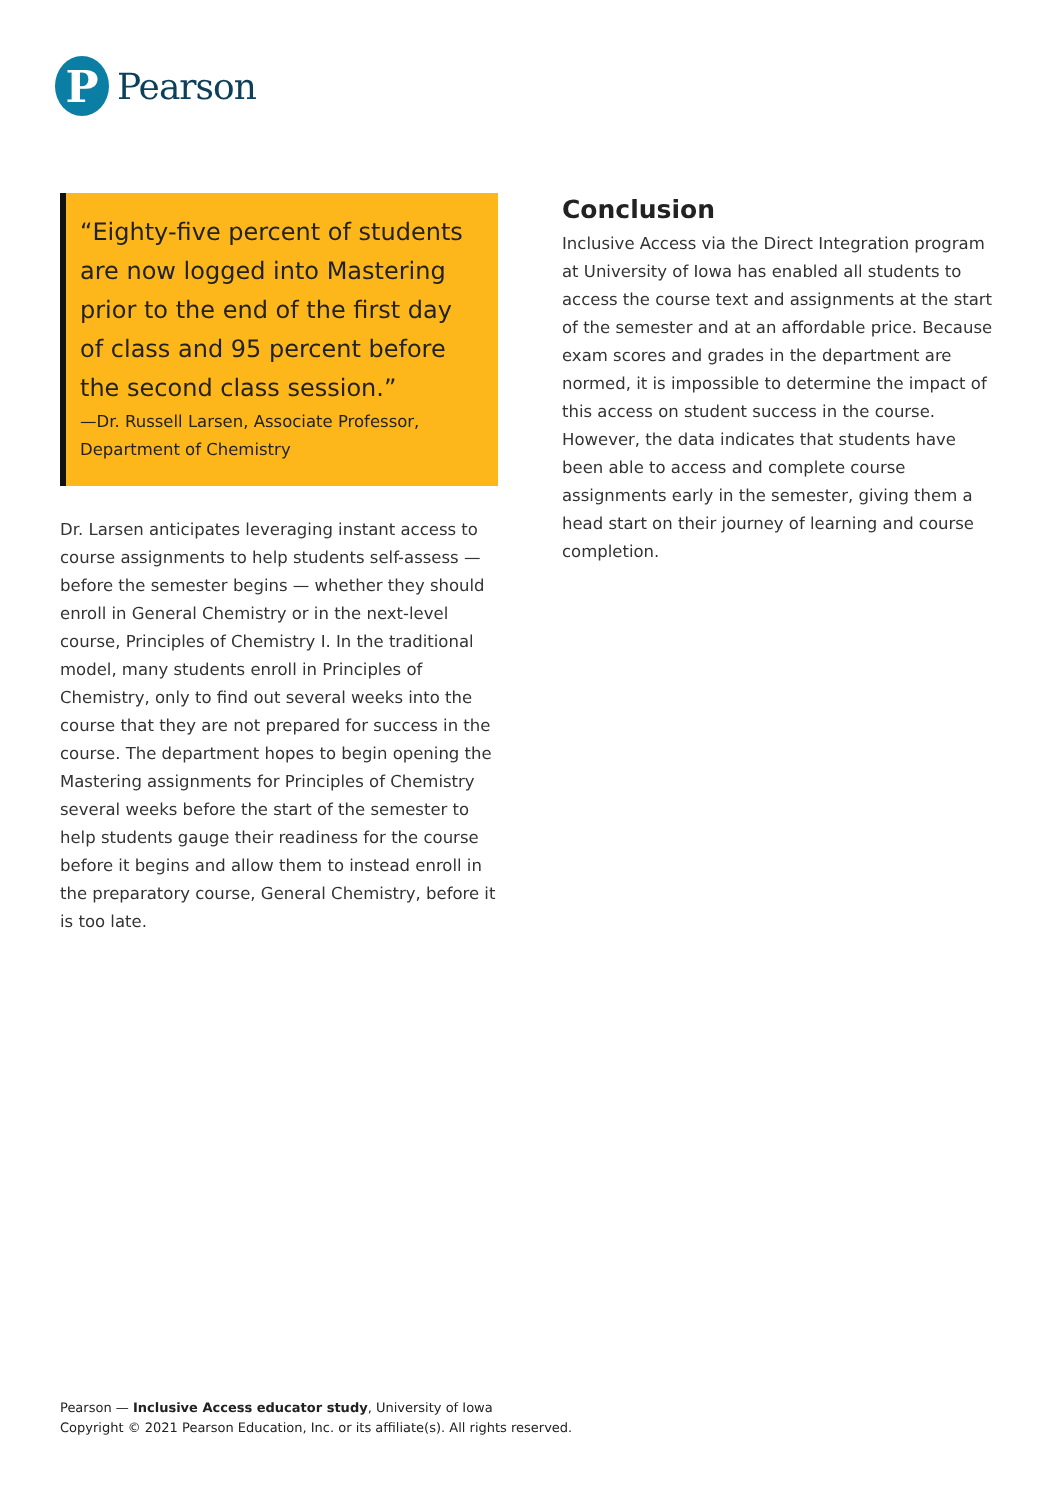P
Pearson
“Eighty-five percent of students are now logged into Mastering prior to the end of the first day of class and 95 percent before the second class session.”
—Dr. Russell Larsen, Associate Professor, Department of Chemistry
Dr. Larsen anticipates leveraging instant access to course assignments to help students self-assess — before the semester begins — whether they should enroll in General Chemistry or in the next-level course, Principles of Chemistry I. In the traditional model, many students enroll in Principles of Chemistry, only to find out several weeks into the course that they are not prepared for success in the course. The department hopes to begin opening the Mastering assignments for Principles of Chemistry several weeks before the start of the semester to help students gauge their readiness for the course before it begins and allow them to instead enroll in the preparatory course, General Chemistry, before it is too late.
Conclusion
Inclusive Access via the Direct Integration program at University of Iowa has enabled all students to access the course text and assignments at the start of the semester and at an affordable price. Because exam scores and grades in the department are normed, it is impossible to determine the impact of this access on student success in the course. However, the data indicates that students have been able to access and complete course assignments early in the semester, giving them a head start on their journey of learning and course completion.
Pearson — Inclusive Access educator study, University of Iowa
Copyright © 2021 Pearson Education, Inc. or its affiliate(s). All rights reserved.